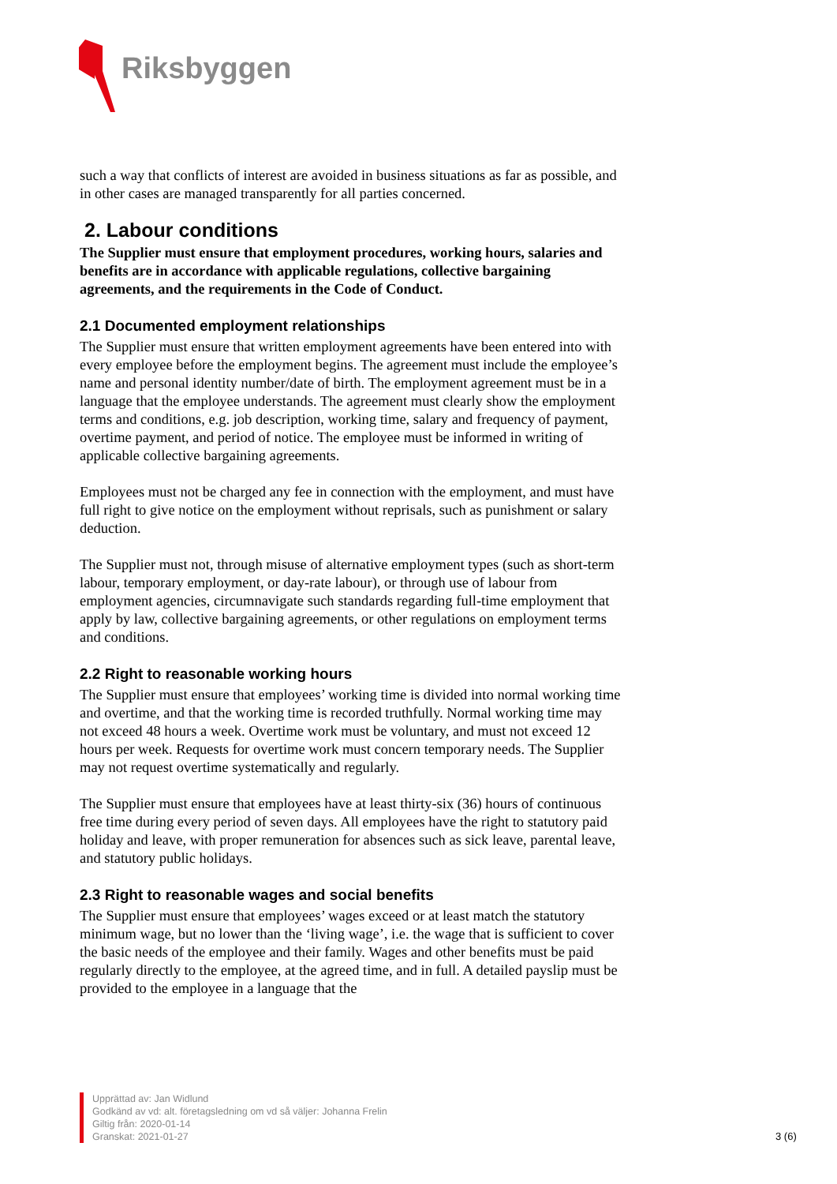Riksbyggen
such a way that conflicts of interest are avoided in business situations as far as possible, and in other cases are managed transparently for all parties concerned.
2. Labour conditions
The Supplier must ensure that employment procedures, working hours, salaries and benefits are in accordance with applicable regulations, collective bargaining agreements, and the requirements in the Code of Conduct.
2.1 Documented employment relationships
The Supplier must ensure that written employment agreements have been entered into with every employee before the employment begins. The agreement must include the employee’s name and personal identity number/date of birth. The employment agreement must be in a language that the employee understands. The agreement must clearly show the employment terms and conditions, e.g. job description, working time, salary and frequency of payment, overtime payment, and period of notice. The employee must be informed in writing of applicable collective bargaining agreements.
Employees must not be charged any fee in connection with the employment, and must have full right to give notice on the employment without reprisals, such as punishment or salary deduction.
The Supplier must not, through misuse of alternative employment types (such as short-term labour, temporary employment, or day-rate labour), or through use of labour from employment agencies, circumnavigate such standards regarding full-time employment that apply by law, collective bargaining agreements, or other regulations on employment terms and conditions.
2.2 Right to reasonable working hours
The Supplier must ensure that employees’ working time is divided into normal working time and overtime, and that the working time is recorded truthfully. Normal working time may not exceed 48 hours a week. Overtime work must be voluntary, and must not exceed 12 hours per week. Requests for overtime work must concern temporary needs. The Supplier may not request overtime systematically and regularly.
The Supplier must ensure that employees have at least thirty-six (36) hours of continuous free time during every period of seven days. All employees have the right to statutory paid holiday and leave, with proper remuneration for absences such as sick leave, parental leave, and statutory public holidays.
2.3 Right to reasonable wages and social benefits
The Supplier must ensure that employees’ wages exceed or at least match the statutory minimum wage, but no lower than the ‘living wage’, i.e. the wage that is sufficient to cover the basic needs of the employee and their family. Wages and other benefits must be paid regularly directly to the employee, at the agreed time, and in full. A detailed payslip must be provided to the employee in a language that the
Upprättad av: Jan Widlund
Godkänd av vd: alt. företagsledning om vd så väljer: Johanna Frelin
Giltig från: 2020-01-14
Granskat: 2021-01-27
3 (6)